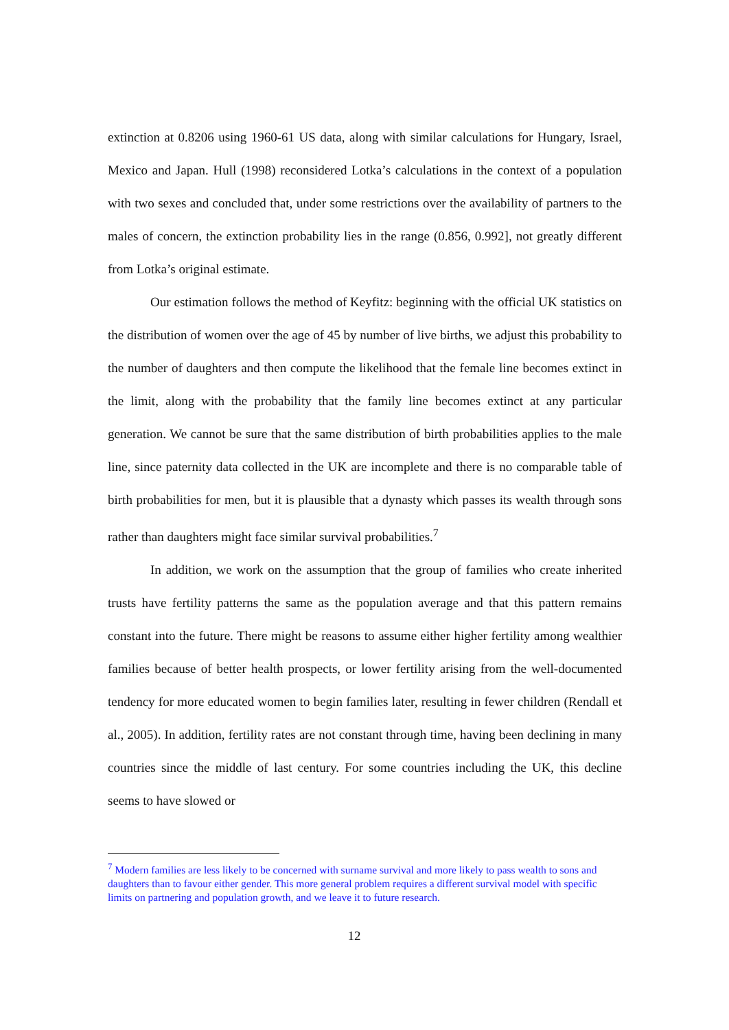extinction at 0.8206 using 1960-61 US data, along with similar calculations for Hungary, Israel, Mexico and Japan. Hull (1998) reconsidered Lotka’s calculations in the context of a population with two sexes and concluded that, under some restrictions over the availability of partners to the males of concern, the extinction probability lies in the range (0.856, 0.992], not greatly different from Lotka’s original estimate.
Our estimation follows the method of Keyfitz: beginning with the official UK statistics on the distribution of women over the age of 45 by number of live births, we adjust this probability to the number of daughters and then compute the likelihood that the female line becomes extinct in the limit, along with the probability that the family line becomes extinct at any particular generation. We cannot be sure that the same distribution of birth probabilities applies to the male line, since paternity data collected in the UK are incomplete and there is no comparable table of birth probabilities for men, but it is plausible that a dynasty which passes its wealth through sons rather than daughters might face similar survival probabilities.<sup>7</sup>
In addition, we work on the assumption that the group of families who create inherited trusts have fertility patterns the same as the population average and that this pattern remains constant into the future. There might be reasons to assume either higher fertility among wealthier families because of better health prospects, or lower fertility arising from the well-documented tendency for more educated women to begin families later, resulting in fewer children (Rendall et al., 2005). In addition, fertility rates are not constant through time, having been declining in many countries since the middle of last century. For some countries including the UK, this decline seems to have slowed or
<sup>7</sup> Modern families are less likely to be concerned with surname survival and more likely to pass wealth to sons and daughters than to favour either gender. This more general problem requires a different survival model with specific limits on partnering and population growth, and we leave it to future research.
12